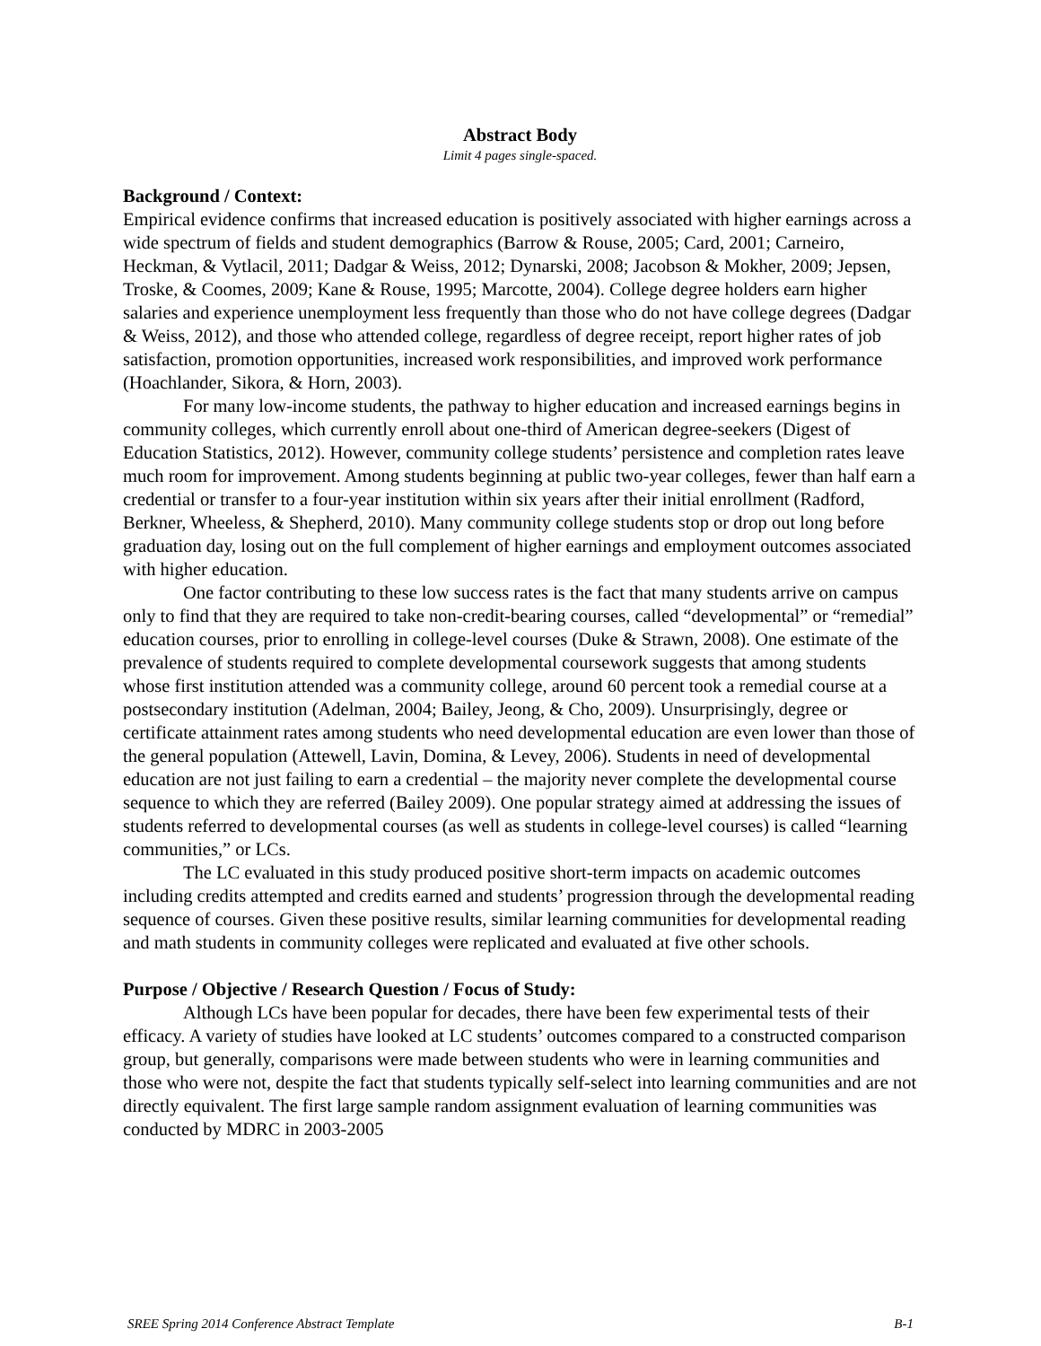Abstract Body
Limit 4 pages single-spaced.
Background / Context:
Empirical evidence confirms that increased education is positively associated with higher earnings across a wide spectrum of fields and student demographics (Barrow & Rouse, 2005; Card, 2001; Carneiro, Heckman, & Vytlacil, 2011; Dadgar & Weiss, 2012; Dynarski, 2008; Jacobson & Mokher, 2009; Jepsen, Troske, & Coomes, 2009; Kane & Rouse, 1995; Marcotte, 2004). College degree holders earn higher salaries and experience unemployment less frequently than those who do not have college degrees (Dadgar & Weiss, 2012), and those who attended college, regardless of degree receipt, report higher rates of job satisfaction, promotion opportunities, increased work responsibilities, and improved work performance (Hoachlander, Sikora, & Horn, 2003).
For many low-income students, the pathway to higher education and increased earnings begins in community colleges, which currently enroll about one-third of American degree-seekers (Digest of Education Statistics, 2012). However, community college students’ persistence and completion rates leave much room for improvement. Among students beginning at public two-year colleges, fewer than half earn a credential or transfer to a four-year institution within six years after their initial enrollment (Radford, Berkner, Wheeless, & Shepherd, 2010). Many community college students stop or drop out long before graduation day, losing out on the full complement of higher earnings and employment outcomes associated with higher education.
One factor contributing to these low success rates is the fact that many students arrive on campus only to find that they are required to take non-credit-bearing courses, called “developmental” or “remedial” education courses, prior to enrolling in college-level courses (Duke & Strawn, 2008). One estimate of the prevalence of students required to complete developmental coursework suggests that among students whose first institution attended was a community college, around 60 percent took a remedial course at a postsecondary institution (Adelman, 2004; Bailey, Jeong, & Cho, 2009). Unsurprisingly, degree or certificate attainment rates among students who need developmental education are even lower than those of the general population (Attewell, Lavin, Domina, & Levey, 2006). Students in need of developmental education are not just failing to earn a credential – the majority never complete the developmental course sequence to which they are referred (Bailey 2009). One popular strategy aimed at addressing the issues of students referred to developmental courses (as well as students in college-level courses) is called “learning communities,” or LCs.
The LC evaluated in this study produced positive short-term impacts on academic outcomes including credits attempted and credits earned and students’ progression through the developmental reading sequence of courses. Given these positive results, similar learning communities for developmental reading and math students in community colleges were replicated and evaluated at five other schools.
Purpose / Objective / Research Question / Focus of Study:
Although LCs have been popular for decades, there have been few experimental tests of their efficacy. A variety of studies have looked at LC students’ outcomes compared to a constructed comparison group, but generally, comparisons were made between students who were in learning communities and those who were not, despite the fact that students typically self-select into learning communities and are not directly equivalent. The first large sample random assignment evaluation of learning communities was conducted by MDRC in 2003-2005
SREE Spring 2014 Conference Abstract Template B-1